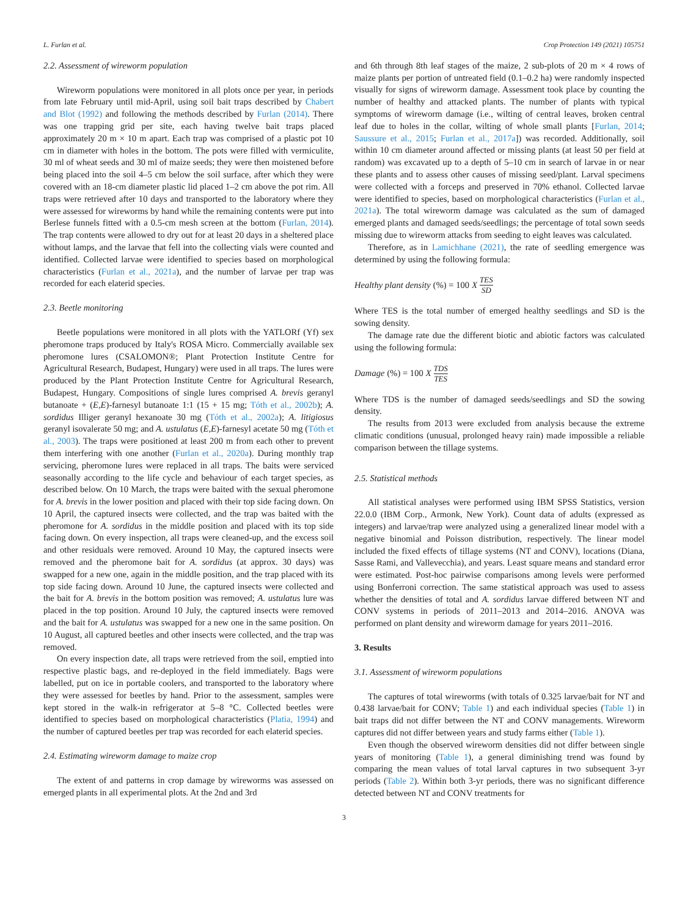L. Furlan et al. Crop Protection 149 (2021) 105751
2.2. Assessment of wireworm population
Wireworm populations were monitored in all plots once per year, in periods from late February until mid-April, using soil bait traps described by Chabert and Blot (1992) and following the methods described by Furlan (2014). There was one trapping grid per site, each having twelve bait traps placed approximately 20 m × 10 m apart. Each trap was comprised of a plastic pot 10 cm in diameter with holes in the bottom. The pots were filled with vermiculite, 30 ml of wheat seeds and 30 ml of maize seeds; they were then moistened before being placed into the soil 4–5 cm below the soil surface, after which they were covered with an 18-cm diameter plastic lid placed 1–2 cm above the pot rim. All traps were retrieved after 10 days and transported to the laboratory where they were assessed for wireworms by hand while the remaining contents were put into Berlese funnels fitted with a 0.5-cm mesh screen at the bottom (Furlan, 2014). The trap contents were allowed to dry out for at least 20 days in a sheltered place without lamps, and the larvae that fell into the collecting vials were counted and identified. Collected larvae were identified to species based on morphological characteristics (Furlan et al., 2021a), and the number of larvae per trap was recorded for each elaterid species.
2.3. Beetle monitoring
Beetle populations were monitored in all plots with the YATLORf (Yf) sex pheromone traps produced by Italy's ROSA Micro. Commercially available sex pheromone lures (CSALOMON®; Plant Protection Institute Centre for Agricultural Research, Budapest, Hungary) were used in all traps. The lures were produced by the Plant Protection Institute Centre for Agricultural Research, Budapest, Hungary. Compositions of single lures comprised A. brevis geranyl butanoate + (E,E)-farnesyl butanoate 1:1 (15 + 15 mg; Tóth et al., 2002b); A. sordidus Illiger geranyl hexanoate 30 mg (Tóth et al., 2002a); A. litigiosus geranyl isovalerate 50 mg; and A. ustulatus (E,E)-farnesyl acetate 50 mg (Tóth et al., 2003). The traps were positioned at least 200 m from each other to prevent them interfering with one another (Furlan et al., 2020a). During monthly trap servicing, pheromone lures were replaced in all traps. The baits were serviced seasonally according to the life cycle and behaviour of each target species, as described below. On 10 March, the traps were baited with the sexual pheromone for A. brevis in the lower position and placed with their top side facing down. On 10 April, the captured insects were collected, and the trap was baited with the pheromone for A. sordidus in the middle position and placed with its top side facing down. On every inspection, all traps were cleaned-up, and the excess soil and other residuals were removed. Around 10 May, the captured insects were removed and the pheromone bait for A. sordidus (at approx. 30 days) was swapped for a new one, again in the middle position, and the trap placed with its top side facing down. Around 10 June, the captured insects were collected and the bait for A. brevis in the bottom position was removed; A. ustulatus lure was placed in the top position. Around 10 July, the captured insects were removed and the bait for A. ustulatus was swapped for a new one in the same position. On 10 August, all captured beetles and other insects were collected, and the trap was removed.
On every inspection date, all traps were retrieved from the soil, emptied into respective plastic bags, and re-deployed in the field immediately. Bags were labelled, put on ice in portable coolers, and transported to the laboratory where they were assessed for beetles by hand. Prior to the assessment, samples were kept stored in the walk-in refrigerator at 5–8 °C. Collected beetles were identified to species based on morphological characteristics (Platia, 1994) and the number of captured beetles per trap was recorded for each elaterid species.
2.4. Estimating wireworm damage to maize crop
The extent of and patterns in crop damage by wireworms was assessed on emerged plants in all experimental plots. At the 2nd and 3rd
and 6th through 8th leaf stages of the maize, 2 sub-plots of 20 m × 4 rows of maize plants per portion of untreated field (0.1–0.2 ha) were randomly inspected visually for signs of wireworm damage. Assessment took place by counting the number of healthy and attacked plants. The number of plants with typical symptoms of wireworm damage (i.e., wilting of central leaves, broken central leaf due to holes in the collar, wilting of whole small plants [Furlan, 2014; Saussure et al., 2015; Furlan et al., 2017a]) was recorded. Additionally, soil within 10 cm diameter around affected or missing plants (at least 50 per field at random) was excavated up to a depth of 5–10 cm in search of larvae in or near these plants and to assess other causes of missing seed/plant. Larval specimens were collected with a forceps and preserved in 70% ethanol. Collected larvae were identified to species, based on morphological characteristics (Furlan et al., 2021a). The total wireworm damage was calculated as the sum of damaged emerged plants and damaged seeds/seedlings; the percentage of total sown seeds missing due to wireworm attacks from seeding to eight leaves was calculated.
Therefore, as in Lamichhane (2021), the rate of seedling emergence was determined by using the following formula:
Healthy plant density (%) = 100 X TES SD
Where TES is the total number of emerged healthy seedlings and SD is the sowing density.
The damage rate due the different biotic and abiotic factors was calculated using the following formula:
Damage (%) = 100 X TDS TES
Where TDS is the number of damaged seeds/seedlings and SD the sowing density.
The results from 2013 were excluded from analysis because the extreme climatic conditions (unusual, prolonged heavy rain) made impossible a reliable comparison between the tillage systems.
2.5. Statistical methods
All statistical analyses were performed using IBM SPSS Statistics, version 22.0.0 (IBM Corp., Armonk, New York). Count data of adults (expressed as integers) and larvae/trap were analyzed using a generalized linear model with a negative binomial and Poisson distribution, respectively. The linear model included the fixed effects of tillage systems (NT and CONV), locations (Diana, Sasse Rami, and Vallevecchia), and years. Least square means and standard error were estimated. Post-hoc pairwise comparisons among levels were performed using Bonferroni correction. The same statistical approach was used to assess whether the densities of total and A. sordidus larvae differed between NT and CONV systems in periods of 2011–2013 and 2014–2016. ANOVA was performed on plant density and wireworm damage for years 2011–2016.
3. Results
3.1. Assessment of wireworm populations
The captures of total wireworms (with totals of 0.325 larvae/bait for NT and 0.438 larvae/bait for CONV; Table 1) and each individual species (Table 1) in bait traps did not differ between the NT and CONV managements. Wireworm captures did not differ between years and study farms either (Table 1).
Even though the observed wireworm densities did not differ between single years of monitoring (Table 1), a general diminishing trend was found by comparing the mean values of total larval captures in two subsequent 3-yr periods (Table 2). Within both 3-yr periods, there was no significant difference detected between NT and CONV treatments for
3